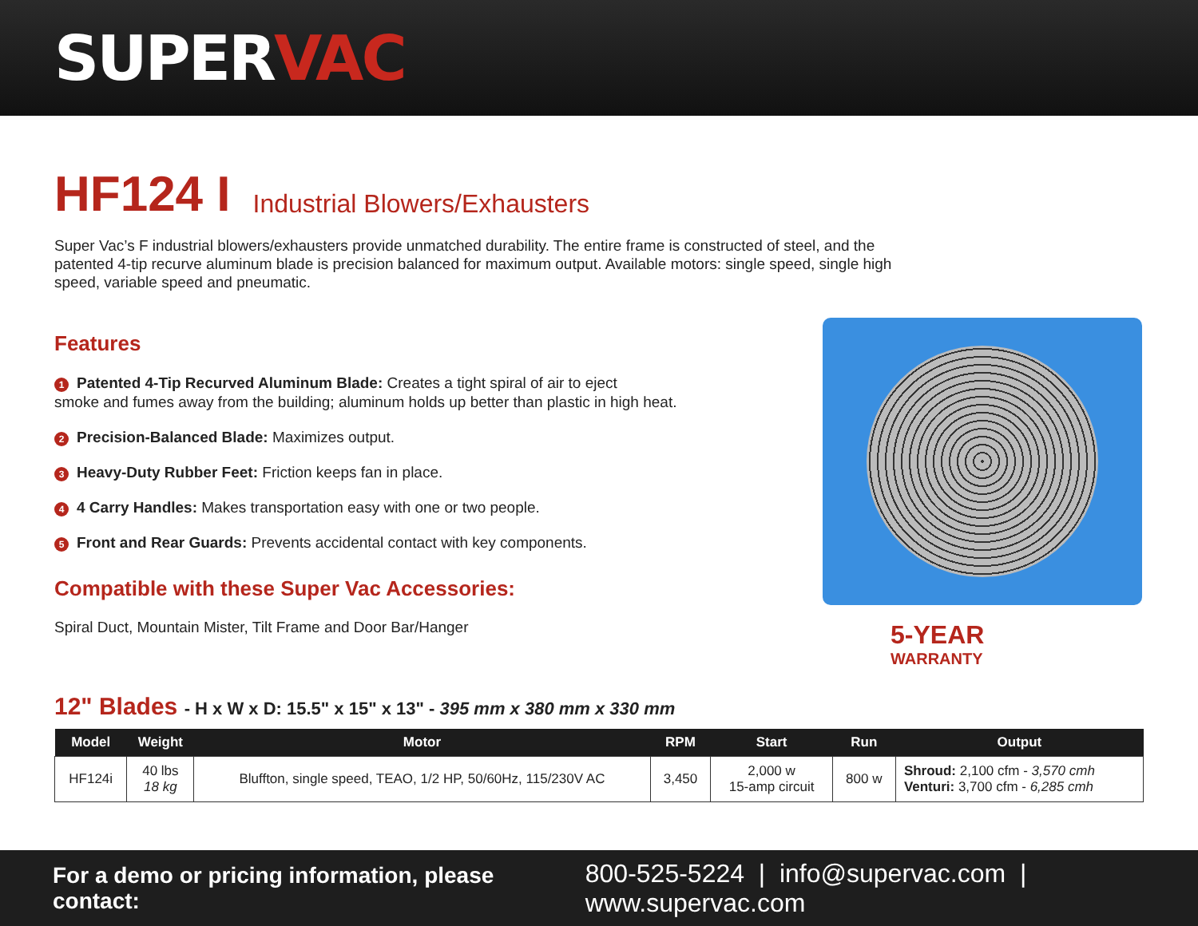SUPERVAC
HF124 I Industrial Blowers/Exhausters
Super Vac’s F industrial blowers/exhausters provide unmatched durability. The entire frame is constructed of steel, and the patented 4-tip recurve aluminum blade is precision balanced for maximum output. Available motors: single speed, single high speed, variable speed and pneumatic.
Features
1 Patented 4-Tip Recurved Aluminum Blade: Creates a tight spiral of air to eject
smoke and fumes away from the building; aluminum holds up better than plastic in high heat.
2 Precision-Balanced Blade: Maximizes output.
3 Heavy-Duty Rubber Feet: Friction keeps fan in place.
4 4 Carry Handles: Makes transportation easy with one or two people.
5 Front and Rear Guards: Prevents accidental contact with key components.
Compatible with these Super Vac Accessories:
Spiral Duct, Mountain Mister, Tilt Frame and Door Bar/Hanger
5-YEAR
WARRANTY
12" Blades - H x W x D: 15.5" x 15" x 13" - 395 mm x 380 mm x 330 mm
| Model | Weight | Motor | RPM | Start | Run | Output |
| --- | --- | --- | --- | --- | --- | --- |
| HF124i | 40 lbs 18 kg | Bluffton, single speed, TEAO, 1/2 HP, 50/60Hz, 115/230V AC | 3,450 | 2,000 w 15-amp circuit | 800 w | Shroud: 2,100 cfm - 3,570 cmh Venturi: 3,700 cfm - 6,285 cmh |
For a demo or pricing information, please contact: 800-525-5224 | info@supervac.com | www.supervac.com